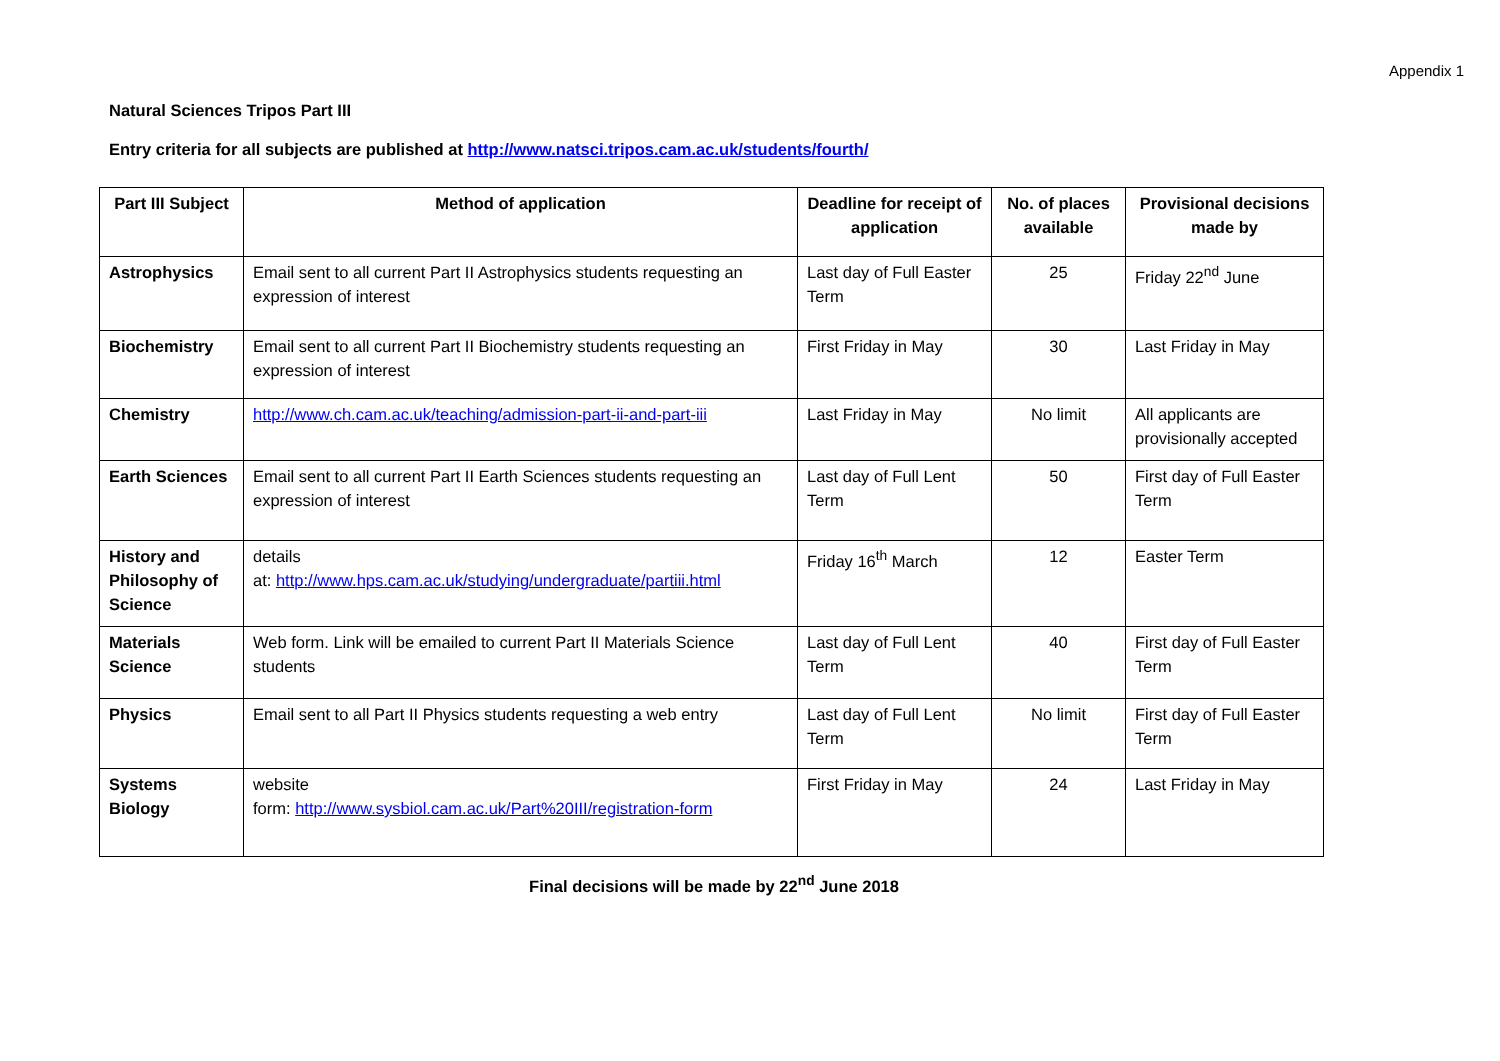Appendix 1
Natural Sciences Tripos Part III
Entry criteria for all subjects are published at http://www.natsci.tripos.cam.ac.uk/students/fourth/
| Part III Subject | Method of application | Deadline for receipt of application | No. of places available | Provisional decisions made by |
| --- | --- | --- | --- | --- |
| Astrophysics | Email sent to all current Part II Astrophysics students requesting an expression of interest | Last day of Full Easter Term | 25 | Friday 22<sup>nd</sup> June |
| Biochemistry | Email sent to all current Part II Biochemistry students requesting an expression of interest | First Friday in May | 30 | Last Friday in May |
| Chemistry | http://www.ch.cam.ac.uk/teaching/admission-part-ii-and-part-iii | Last Friday in May | No limit | All applicants are provisionally accepted |
| Earth Sciences | Email sent to all current Part II Earth Sciences students requesting an expression of interest | Last day of Full Lent Term | 50 | First day of Full Easter Term |
| History and Philosophy of Science | details at: http://www.hps.cam.ac.uk/studying/undergraduate/partiii.html | Friday 16<sup>th</sup> March | 12 | Easter Term |
| Materials Science | Web form. Link will be emailed to current Part II Materials Science students | Last day of Full Lent Term | 40 | First day of Full Easter Term |
| Physics | Email sent to all Part II Physics students requesting a web entry | Last day of Full Lent Term | No limit | First day of Full Easter Term |
| Systems Biology | website form: http://www.sysbiol.cam.ac.uk/Part%20III/registration-form | First Friday in May | 24 | Last Friday in May |
Final decisions will be made by 22<sup>nd</sup> June 2018